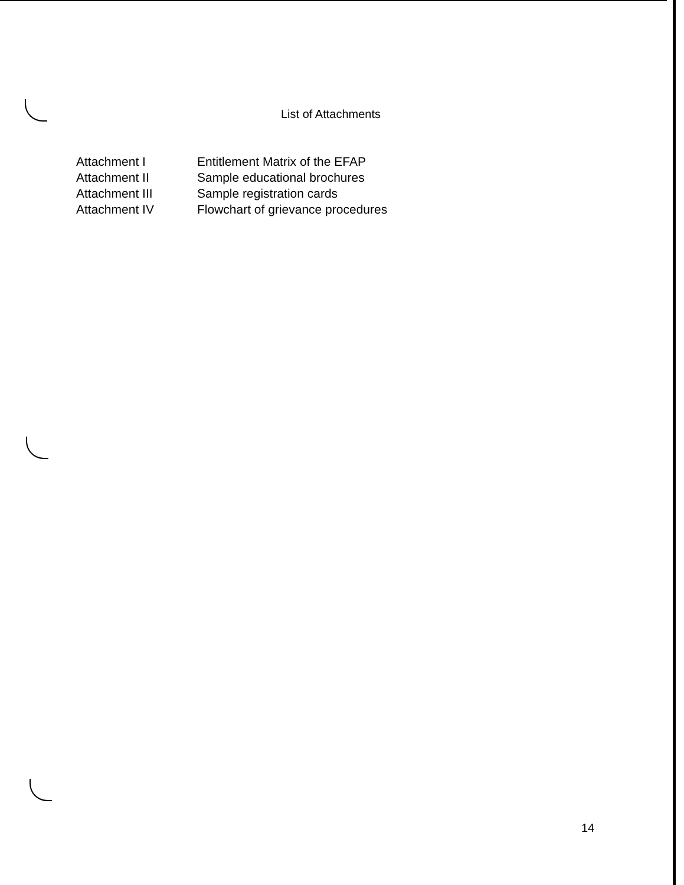List of Attachments
Attachment I Entitlement Matrix of the EFAP
Attachment II Sample educational brochures
Attachment III Sample registration cards
Attachment IV Flowchart of grievance procedures
14